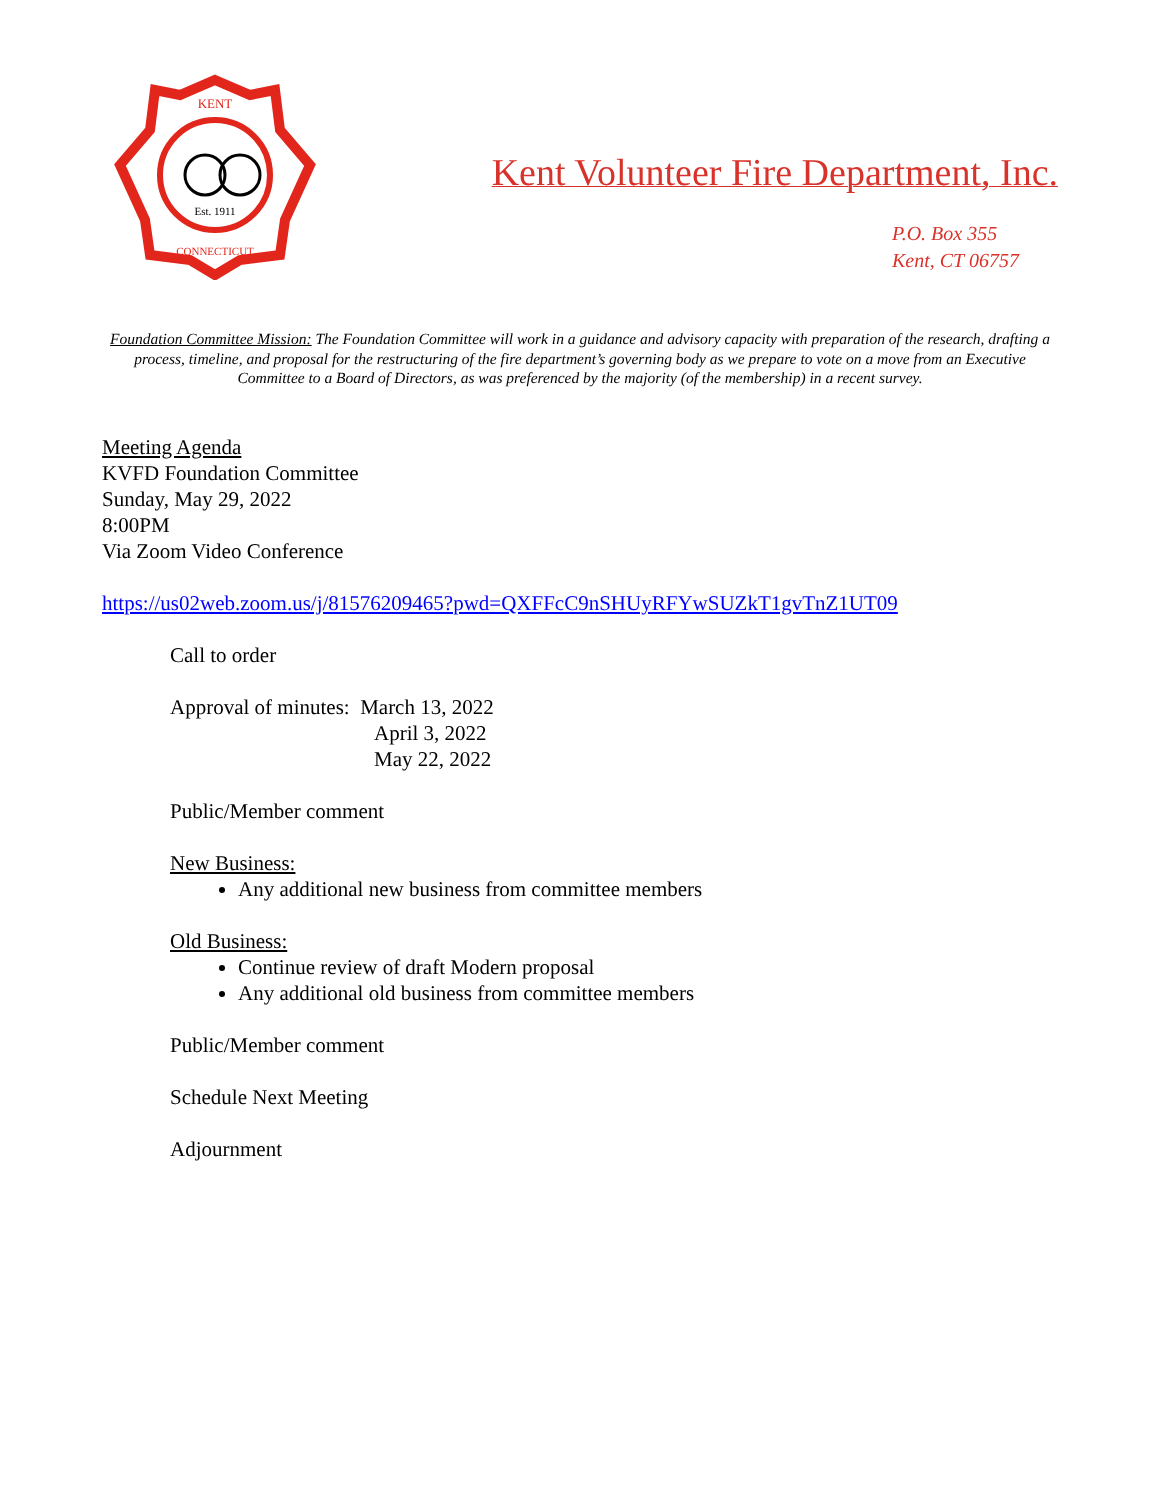KENT
CONNECTICUT
Est. 1911
Kent Volunteer Fire Department, Inc.
P.O. Box 355
Kent, CT 06757
Foundation Committee Mission: The Foundation Committee will work in a guidance and advisory capacity with preparation of the research, drafting a process, timeline, and proposal for the restructuring of the fire department’s governing body as we prepare to vote on a move from an Executive Committee to a Board of Directors, as was preferenced by the majority (of the membership) in a recent survey.
Meeting Agenda
KVFD Foundation Committee
Sunday, May 29, 2022
8:00PM
Via Zoom Video Conference
https://us02web.zoom.us/j/81576209465?pwd=QXFFcC9nSHUyRFYwSUZkT1gvTnZ1UT09
Call to order
Approval of minutes: March 13, 2022
April 3, 2022
May 22, 2022
Public/Member comment
New Business:
Any additional new business from committee members
Old Business:
Continue review of draft Modern proposal
Any additional old business from committee members
Public/Member comment
Schedule Next Meeting
Adjournment